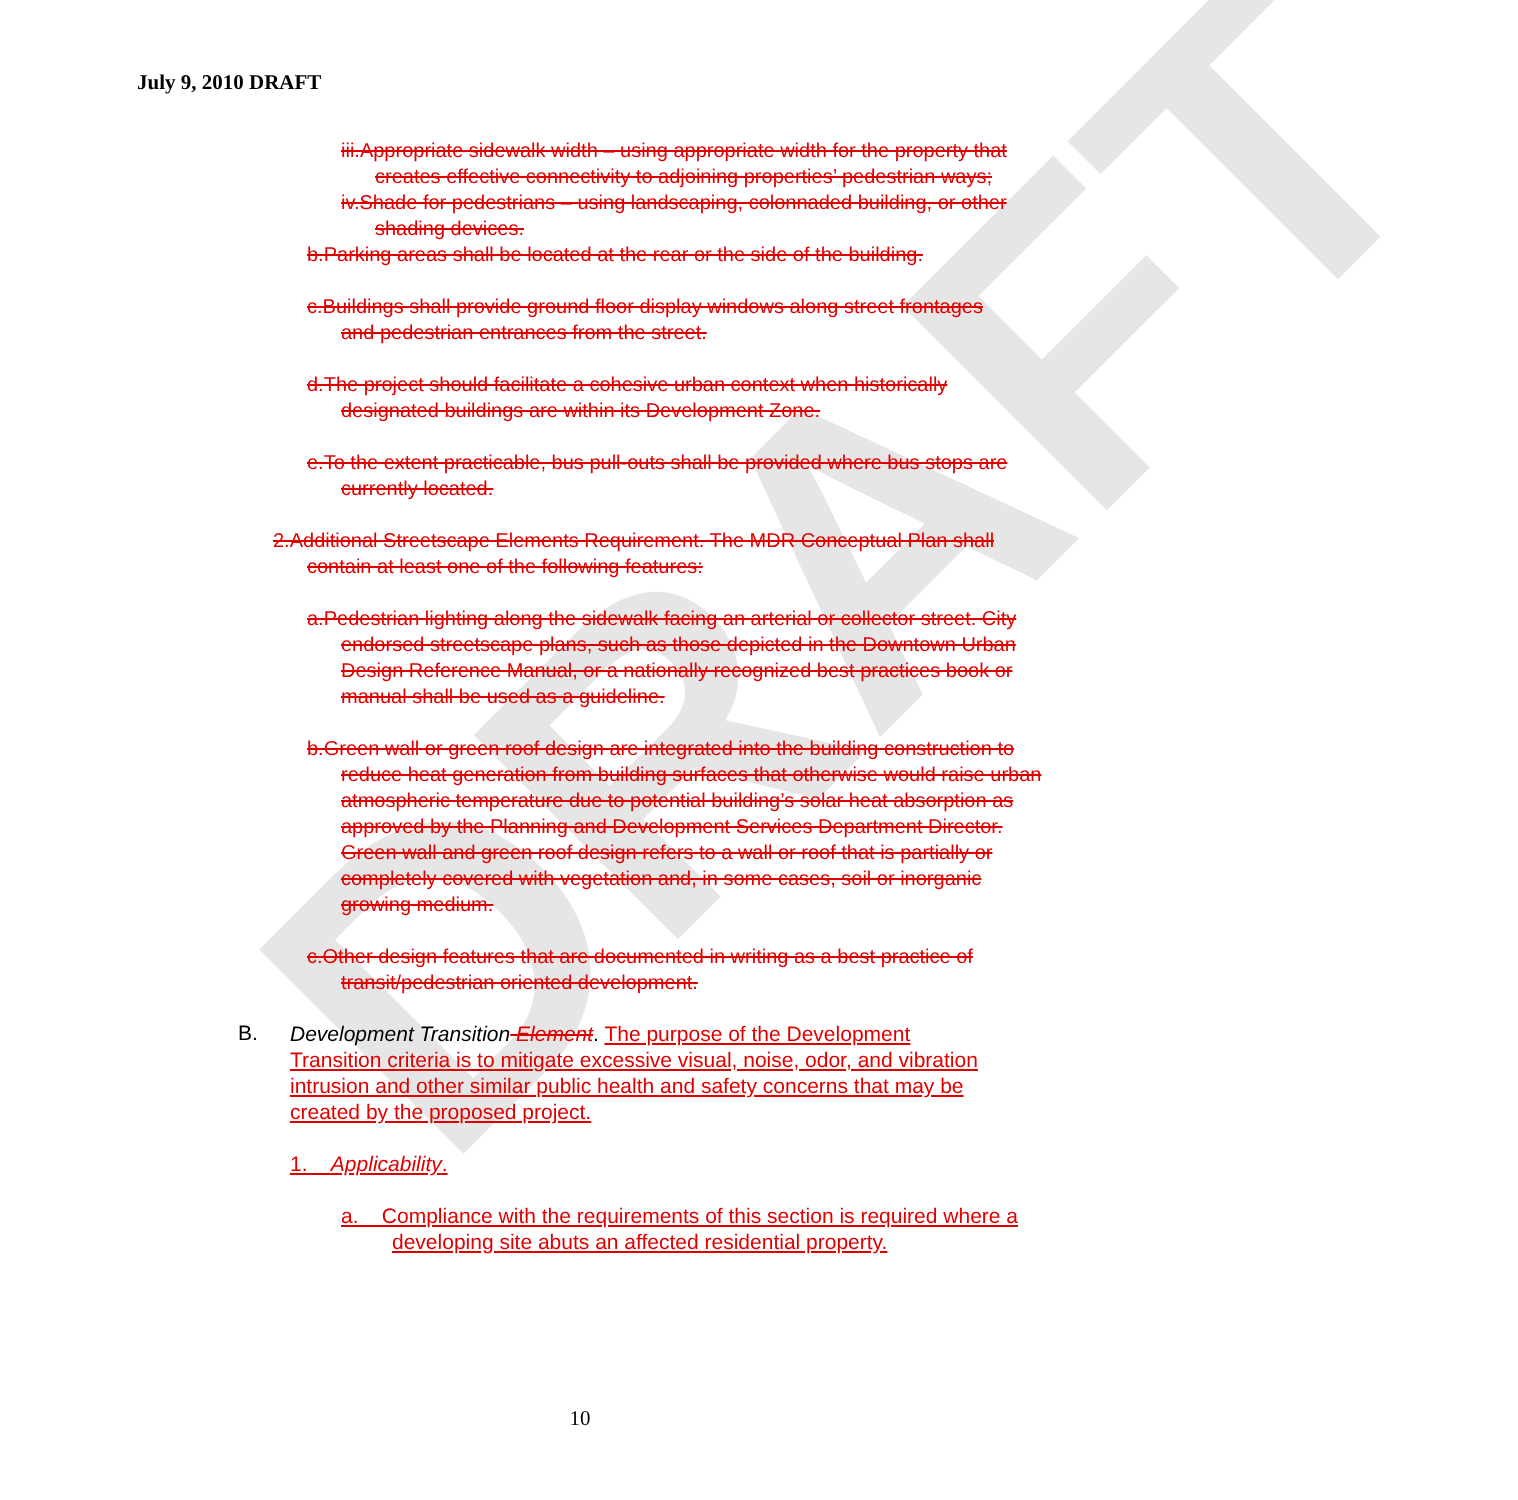DRAFT
July 9, 2010 DRAFT
iii.Appropriate sidewalk width – using appropriate width for the property that creates effective connectivity to adjoining properties’ pedestrian ways;
iv.Shade for pedestrians – using landscaping, colonnaded building, or other shading devices.
b.Parking areas shall be located at the rear or the side of the building.
c.Buildings shall provide ground floor display windows along street frontages and pedestrian entrances from the street.
d.The project should facilitate a cohesive urban context when historically designated buildings are within its Development Zone.
e.To the extent practicable, bus pull-outs shall be provided where bus stops are currently located.
2.Additional Streetscape Elements Requirement. The MDR Conceptual Plan shall contain at least one of the following features:
a.Pedestrian lighting along the sidewalk facing an arterial or collector street. City endorsed streetscape plans, such as those depicted in the Downtown Urban Design Reference Manual, or a nationally recognized best practices book or manual shall be used as a guideline.
b.Green wall or green roof design are integrated into the building construction to reduce heat generation from building surfaces that otherwise would raise urban atmospheric temperature due to potential building’s solar heat absorption as approved by the Planning and Development Services Department Director. Green wall and green roof design refers to a wall or roof that is partially or completely covered with vegetation and, in some cases, soil or inorganic growing medium.
c.Other design features that are documented in writing as a best practice of transit/pedestrian oriented development.
B.
Development Transition Element. The purpose of the Development Transition criteria is to mitigate excessive visual, noise, odor, and vibration intrusion and other similar public health and safety concerns that may be created by the proposed project.
1. Applicability.
a. Compliance with the requirements of this section is required where a developing site abuts an affected residential property.
10